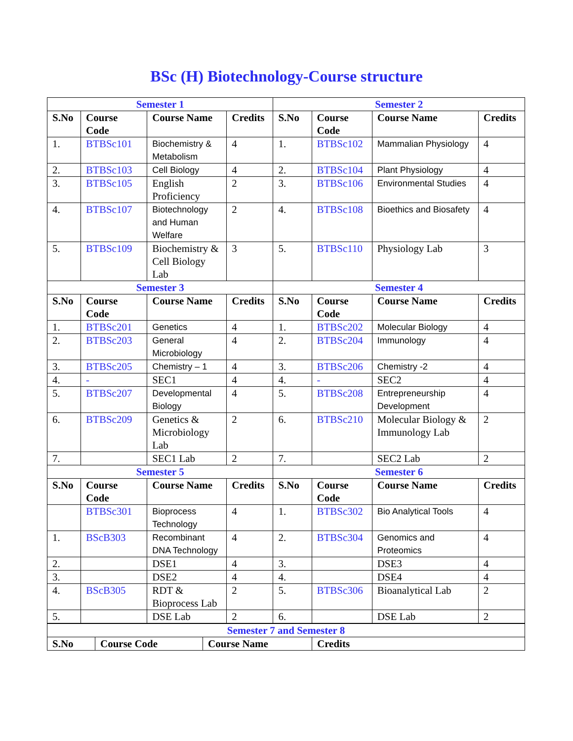BSc (H) Biotechnology-Course structure
| Semester 1 | | | | Semester 2 | | | |
| S.No | Course Code | Course Name | Credits | S.No | Course Code | Course Name | Credits |
| 1. | BTBSc101 | Biochemistry & Metabolism | 4 | 1. | BTBSc102 | Mammalian Physiology | 4 |
| 2. | BTBSc103 | Cell Biology | 4 | 2. | BTBSc104 | Plant Physiology | 4 |
| 3. | BTBSc105 | English Proficiency | 2 | 3. | BTBSc106 | Environmental Studies | 4 |
| 4. | BTBSc107 | Biotechnology and Human Welfare | 2 | 4. | BTBSc108 | Bioethics and Biosafety | 4 |
| 5. | BTBSc109 | Biochemistry & Cell Biology Lab | 3 | 5. | BTBSc110 | Physiology Lab | 3 |
| Semester 3 | | | | Semester 4 | | | |
| S.No | Course Code | Course Name | Credits | S.No | Course Code | Course Name | Credits |
| 1. | BTBSc201 | Genetics | 4 | 1. | BTBSc202 | Molecular Biology | 4 |
| 2. | BTBSc203 | General Microbiology | 4 | 2. | BTBSc204 | Immunology | 4 |
| 3. | BTBSc205 | Chemistry – 1 | 4 | 3. | BTBSc206 | Chemistry -2 | 4 |
| 4. | - | SEC1 | 4 | 4. | - | SEC2 | 4 |
| 5. | BTBSc207 | Developmental Biology | 4 | 5. | BTBSc208 | Entrepreneurship Development | 4 |
| 6. | BTBSc209 | Genetics & Microbiology Lab | 2 | 6. | BTBSc210 | Molecular Biology & Immunology Lab | 2 |
| 7. | | SEC1 Lab | 2 | 7. | | SEC2 Lab | 2 |
| Semester 5 | | | | Semester 6 | | | |
| S.No | Course Code | Course Name | Credits | S.No | Course Code | Course Name | Credits |
| | BTBSc301 | Bioprocess Technology | 4 | 1. | BTBSc302 | Bio Analytical Tools | 4 |
| 1. | BScB303 | Recombinant DNA Technology | 4 | 2. | BTBSc304 | Genomics and Proteomics | 4 |
| 2. | | DSE1 | 4 | 3. | | DSE3 | 4 |
| 3. | | DSE2 | 4 | 4. | | DSE4 | 4 |
| 4. | BScB305 | RDT & Bioprocess Lab | 2 | 5. | BTBSc306 | Bioanalytical Lab | 2 |
| 5. | | DSE Lab | 2 | 6. | | DSE Lab | 2 |
| Semester 7 and Semester 8 | | | |
| S.No | Course Code | Course Name | Credits |